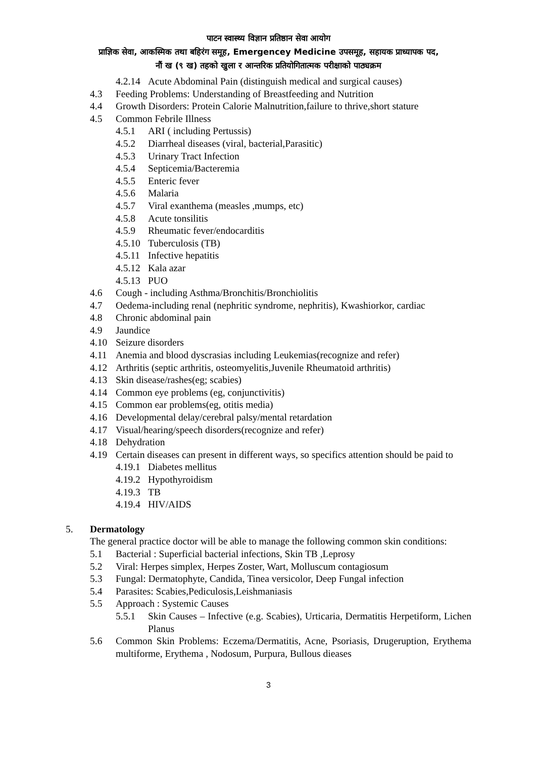पाटन स्वास्थ्य विज्ञान प्रतिष्ठान सेवा आयोग
प्राज्ञिक सेवा, आकस्मिक तथा बहिरंग समूह, Emergencey Medicine उपसमूह, सहायक प्राध्यापक पद,
नौं ख (९ ख) तहको खुला र आन्तरिक प्रतियोगितात्मक परीक्षाको पाठ्यक्रम
4.2.14 Acute Abdominal Pain (distinguish medical and surgical causes)
4.3 Feeding Problems: Understanding of Breastfeeding and Nutrition
4.4 Growth Disorders: Protein Calorie Malnutrition,failure to thrive,short stature
4.5 Common Febrile Illness
4.5.1 ARI ( including Pertussis)
4.5.2 Diarrheal diseases (viral, bacterial,Parasitic)
4.5.3 Urinary Tract Infection
4.5.4 Septicemia/Bacteremia
4.5.5 Enteric fever
4.5.6 Malaria
4.5.7 Viral exanthema (measles ,mumps, etc)
4.5.8 Acute tonsilitis
4.5.9 Rheumatic fever/endocarditis
4.5.10 Tuberculosis (TB)
4.5.11 Infective hepatitis
4.5.12 Kala azar
4.5.13 PUO
4.6 Cough - including Asthma/Bronchitis/Bronchiolitis
4.7 Oedema-including renal (nephritic syndrome, nephritis), Kwashiorkor, cardiac
4.8 Chronic abdominal pain
4.9 Jaundice
4.10 Seizure disorders
4.11 Anemia and blood dyscrasias including Leukemias(recognize and refer)
4.12 Arthritis (septic arthritis, osteomyelitis,Juvenile Rheumatoid arthritis)
4.13 Skin disease/rashes(eg; scabies)
4.14 Common eye problems (eg, conjunctivitis)
4.15 Common ear problems(eg, otitis media)
4.16 Developmental delay/cerebral palsy/mental retardation
4.17 Visual/hearing/speech disorders(recognize and refer)
4.18 Dehydration
4.19 Certain diseases can present in different ways, so specifics attention should be paid to
4.19.1 Diabetes mellitus
4.19.2 Hypothyroidism
4.19.3 TB
4.19.4 HIV/AIDS
5. Dermatology
The general practice doctor will be able to manage the following common skin conditions:
5.1 Bacterial : Superficial bacterial infections, Skin TB ,Leprosy
5.2 Viral: Herpes simplex, Herpes Zoster, Wart, Molluscum contagiosum
5.3 Fungal: Dermatophyte, Candida, Tinea versicolor, Deep Fungal infection
5.4 Parasites: Scabies,Pediculosis,Leishmaniasis
5.5 Approach : Systemic Causes
5.5.1 Skin Causes – Infective (e.g. Scabies), Urticaria, Dermatitis Herpetiform, Lichen Planus
5.6 Common Skin Problems: Eczema/Dermatitis, Acne, Psoriasis, Drugeruption, Erythema multiforme, Erythema , Nodosum, Purpura, Bullous dieases
3